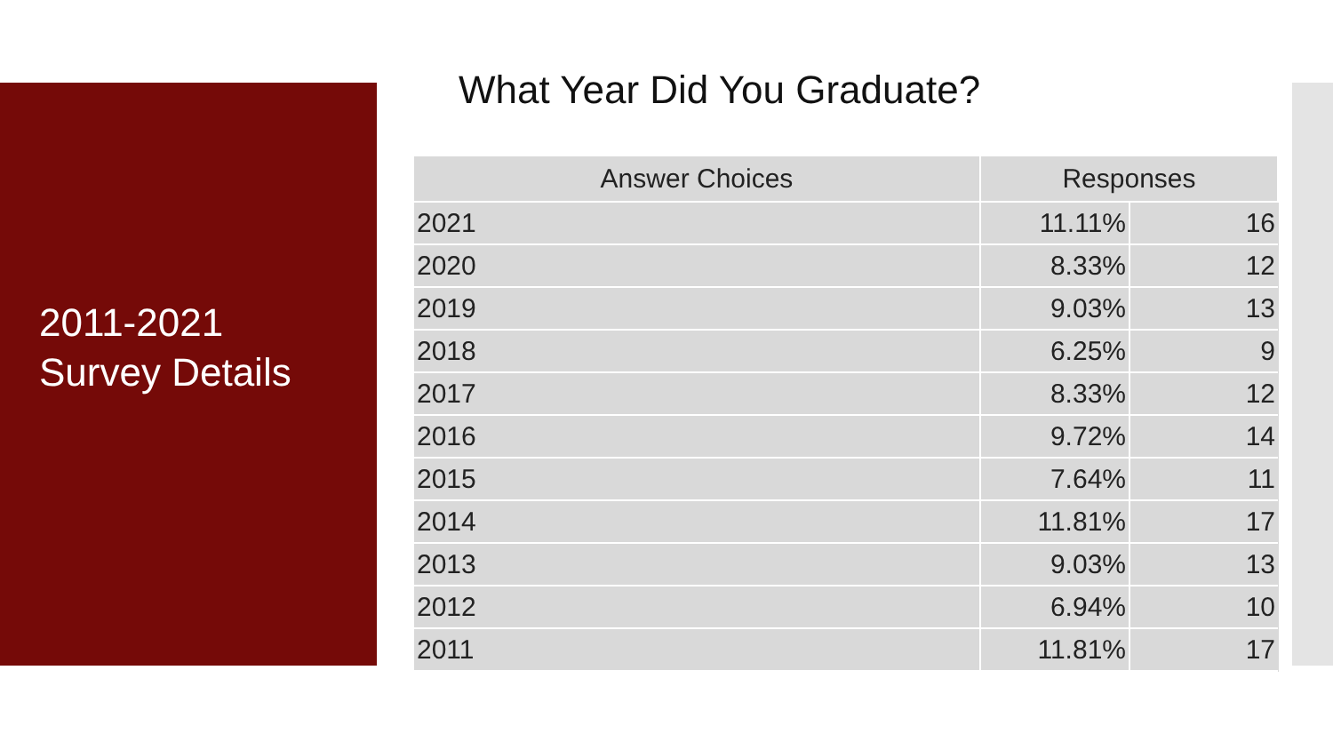2011-2021
Survey Details
What Year Did You Graduate?
| Answer Choices | Responses | |
| --- | --- | --- |
| 2021 | 11.11% | 16 |
| 2020 | 8.33% | 12 |
| 2019 | 9.03% | 13 |
| 2018 | 6.25% | 9 |
| 2017 | 8.33% | 12 |
| 2016 | 9.72% | 14 |
| 2015 | 7.64% | 11 |
| 2014 | 11.81% | 17 |
| 2013 | 9.03% | 13 |
| 2012 | 6.94% | 10 |
| 2011 | 11.81% | 17 |